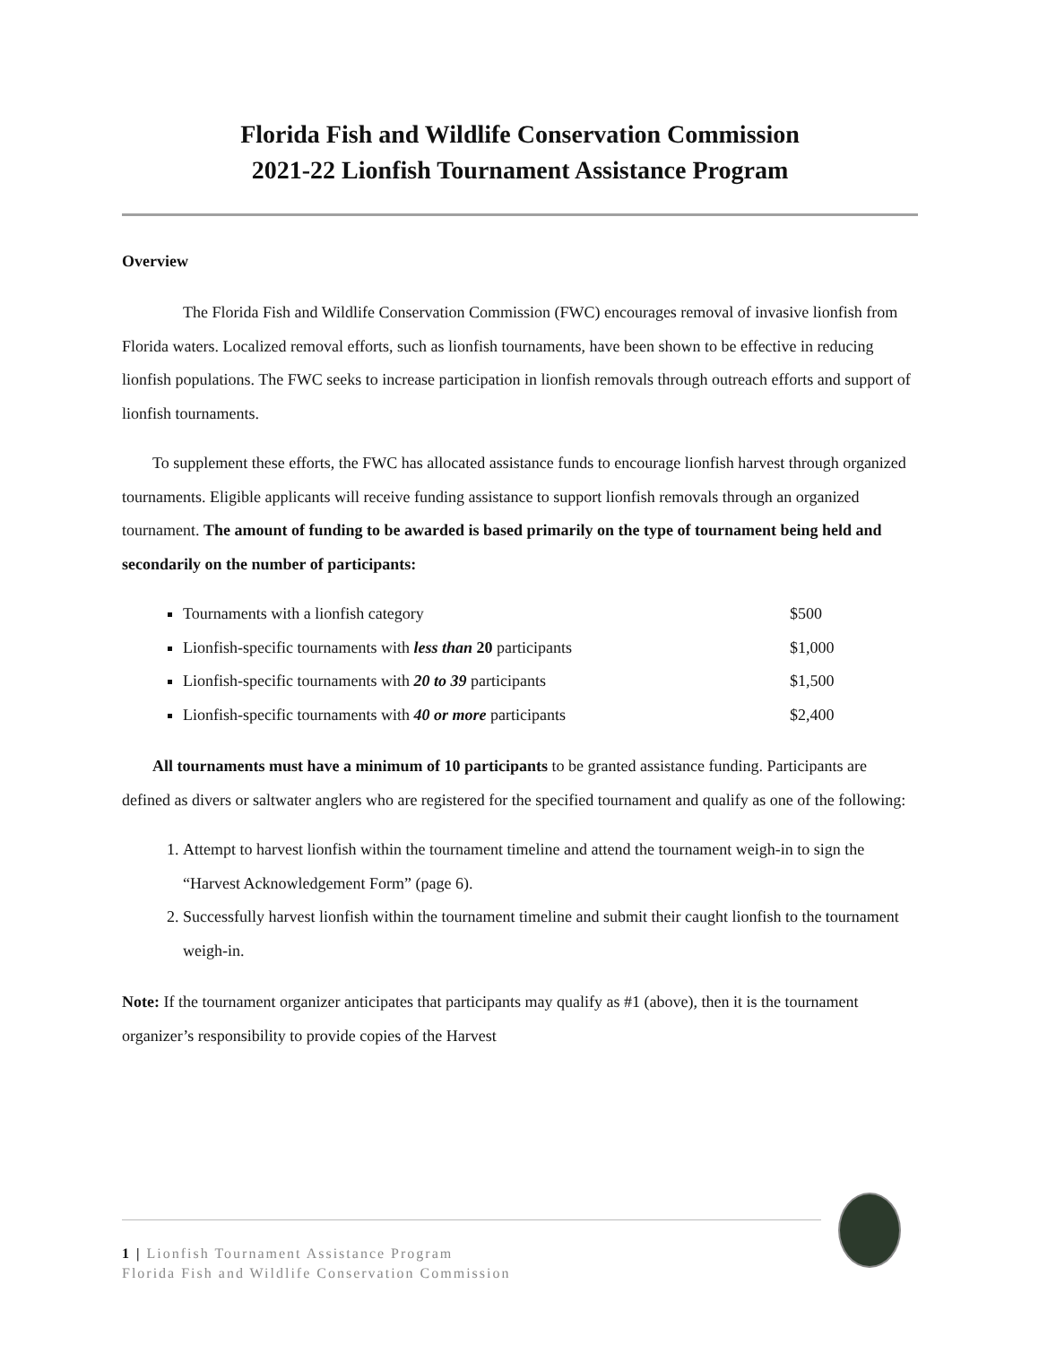Florida Fish and Wildlife Conservation Commission
2021-22 Lionfish Tournament Assistance Program
Overview
The Florida Fish and Wildlife Conservation Commission (FWC) encourages removal of invasive lionfish from Florida waters. Localized removal efforts, such as lionfish tournaments, have been shown to be effective in reducing lionfish populations. The FWC seeks to increase participation in lionfish removals through outreach efforts and support of lionfish tournaments.
To supplement these efforts, the FWC has allocated assistance funds to encourage lionfish harvest through organized tournaments. Eligible applicants will receive funding assistance to support lionfish removals through an organized tournament. The amount of funding to be awarded is based primarily on the type of tournament being held and secondarily on the number of participants:
Tournaments with a lionfish category $500
Lionfish-specific tournaments with less than 20 participants $1,000
Lionfish-specific tournaments with 20 to 39 participants $1,500
Lionfish-specific tournaments with 40 or more participants $2,400
All tournaments must have a minimum of 10 participants to be granted assistance funding. Participants are defined as divers or saltwater anglers who are registered for the specified tournament and qualify as one of the following:
1. Attempt to harvest lionfish within the tournament timeline and attend the tournament weigh-in to sign the “Harvest Acknowledgement Form” (page 6).
2. Successfully harvest lionfish within the tournament timeline and submit their caught lionfish to the tournament weigh-in.
Note: If the tournament organizer anticipates that participants may qualify as #1 (above), then it is the tournament organizer’s responsibility to provide copies of the Harvest
1 | Lionfish Tournament Assistance Program
Florida Fish and Wildlife Conservation Commission